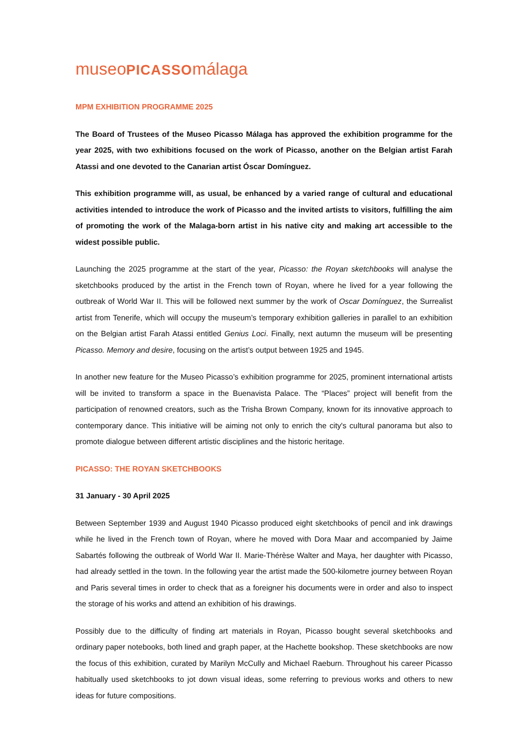museoPICASSOmálaga
MPM EXHIBITION PROGRAMME 2025
The Board of Trustees of the Museo Picasso Málaga has approved the exhibition programme for the year 2025, with two exhibitions focused on the work of Picasso, another on the Belgian artist Farah Atassi and one devoted to the Canarian artist Óscar Domínguez.
This exhibition programme will, as usual, be enhanced by a varied range of cultural and educational activities intended to introduce the work of Picasso and the invited artists to visitors, fulfilling the aim of promoting the work of the Malaga-born artist in his native city and making art accessible to the widest possible public.
Launching the 2025 programme at the start of the year, Picasso: the Royan sketchbooks will analyse the sketchbooks produced by the artist in the French town of Royan, where he lived for a year following the outbreak of World War II. This will be followed next summer by the work of Oscar Domínguez, the Surrealist artist from Tenerife, which will occupy the museum’s temporary exhibition galleries in parallel to an exhibition on the Belgian artist Farah Atassi entitled Genius Loci. Finally, next autumn the museum will be presenting Picasso. Memory and desire, focusing on the artist’s output between 1925 and 1945.
In another new feature for the Museo Picasso’s exhibition programme for 2025, prominent international artists will be invited to transform a space in the Buenavista Palace. The “Places” project will benefit from the participation of renowned creators, such as the Trisha Brown Company, known for its innovative approach to contemporary dance. This initiative will be aiming not only to enrich the city's cultural panorama but also to promote dialogue between different artistic disciplines and the historic heritage.
PICASSO: THE ROYAN SKETCHBOOKS
31 January - 30 April 2025
Between September 1939 and August 1940 Picasso produced eight sketchbooks of pencil and ink drawings while he lived in the French town of Royan, where he moved with Dora Maar and accompanied by Jaime Sabartés following the outbreak of World War II. Marie-Thérèse Walter and Maya, her daughter with Picasso, had already settled in the town. In the following year the artist made the 500-kilometre journey between Royan and Paris several times in order to check that as a foreigner his documents were in order and also to inspect the storage of his works and attend an exhibition of his drawings.
Possibly due to the difficulty of finding art materials in Royan, Picasso bought several sketchbooks and ordinary paper notebooks, both lined and graph paper, at the Hachette bookshop. These sketchbooks are now the focus of this exhibition, curated by Marilyn McCully and Michael Raeburn. Throughout his career Picasso habitually used sketchbooks to jot down visual ideas, some referring to previous works and others to new ideas for future compositions.